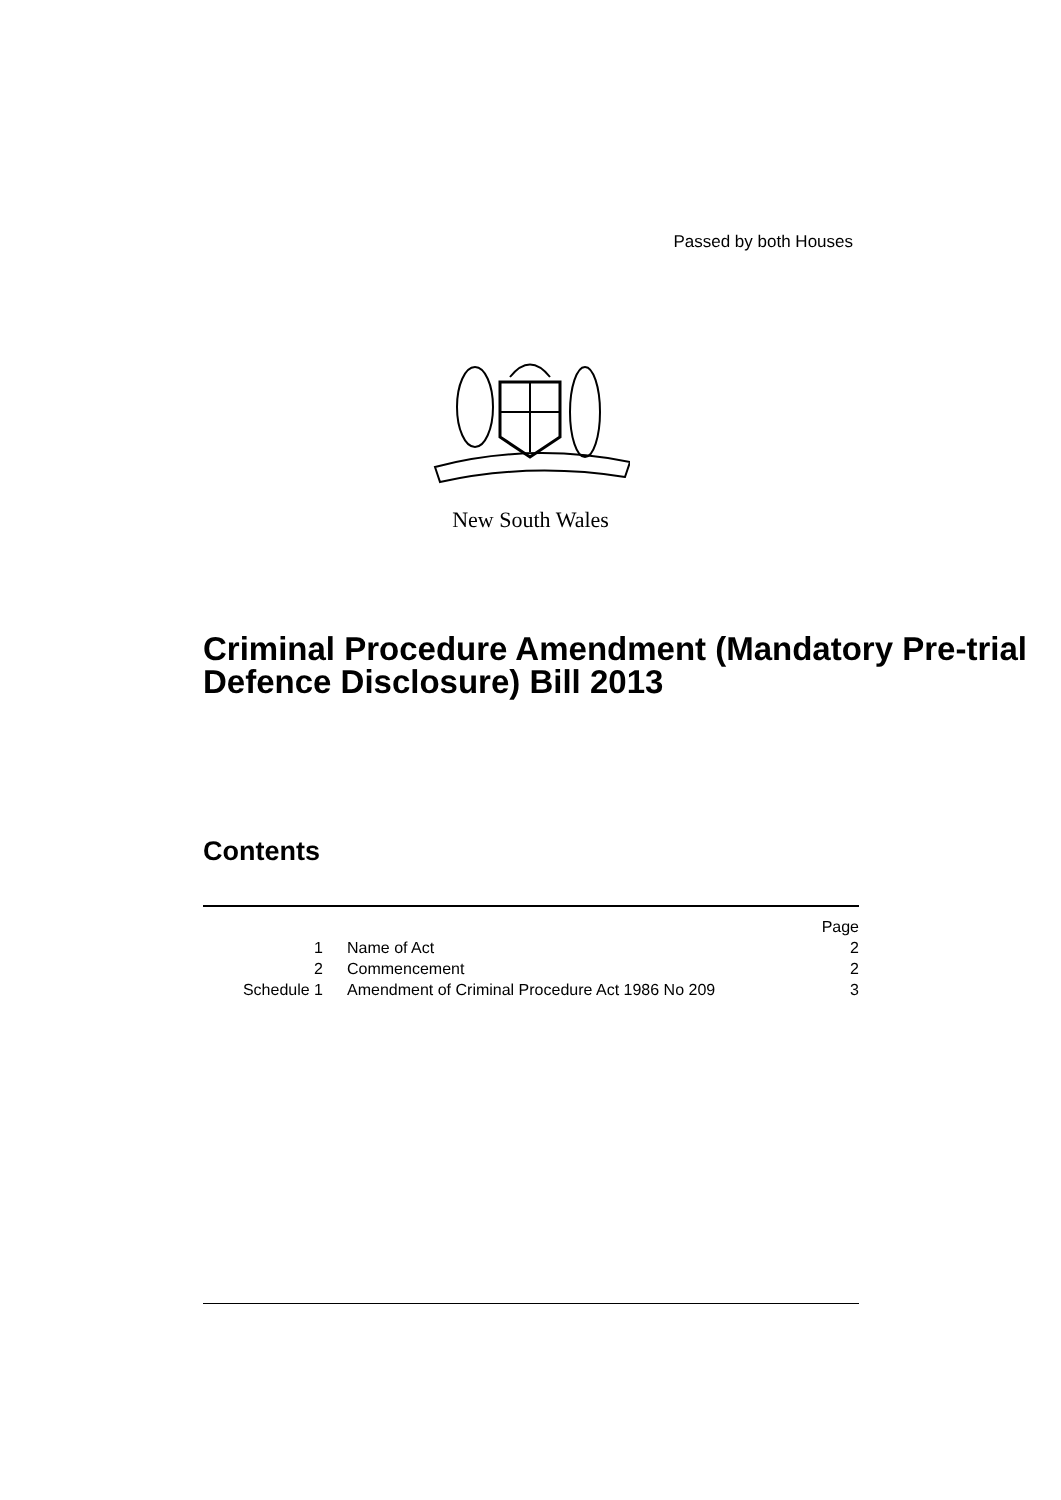Passed by both Houses
New South Wales
Criminal Procedure Amendment (Mandatory Pre-trial Defence Disclosure) Bill 2013
Contents
| | | Page |
| 1 | Name of Act | 2 |
| 2 | Commencement | 2 |
| Schedule 1 | Amendment of Criminal Procedure Act 1986 No 209 | 3 |